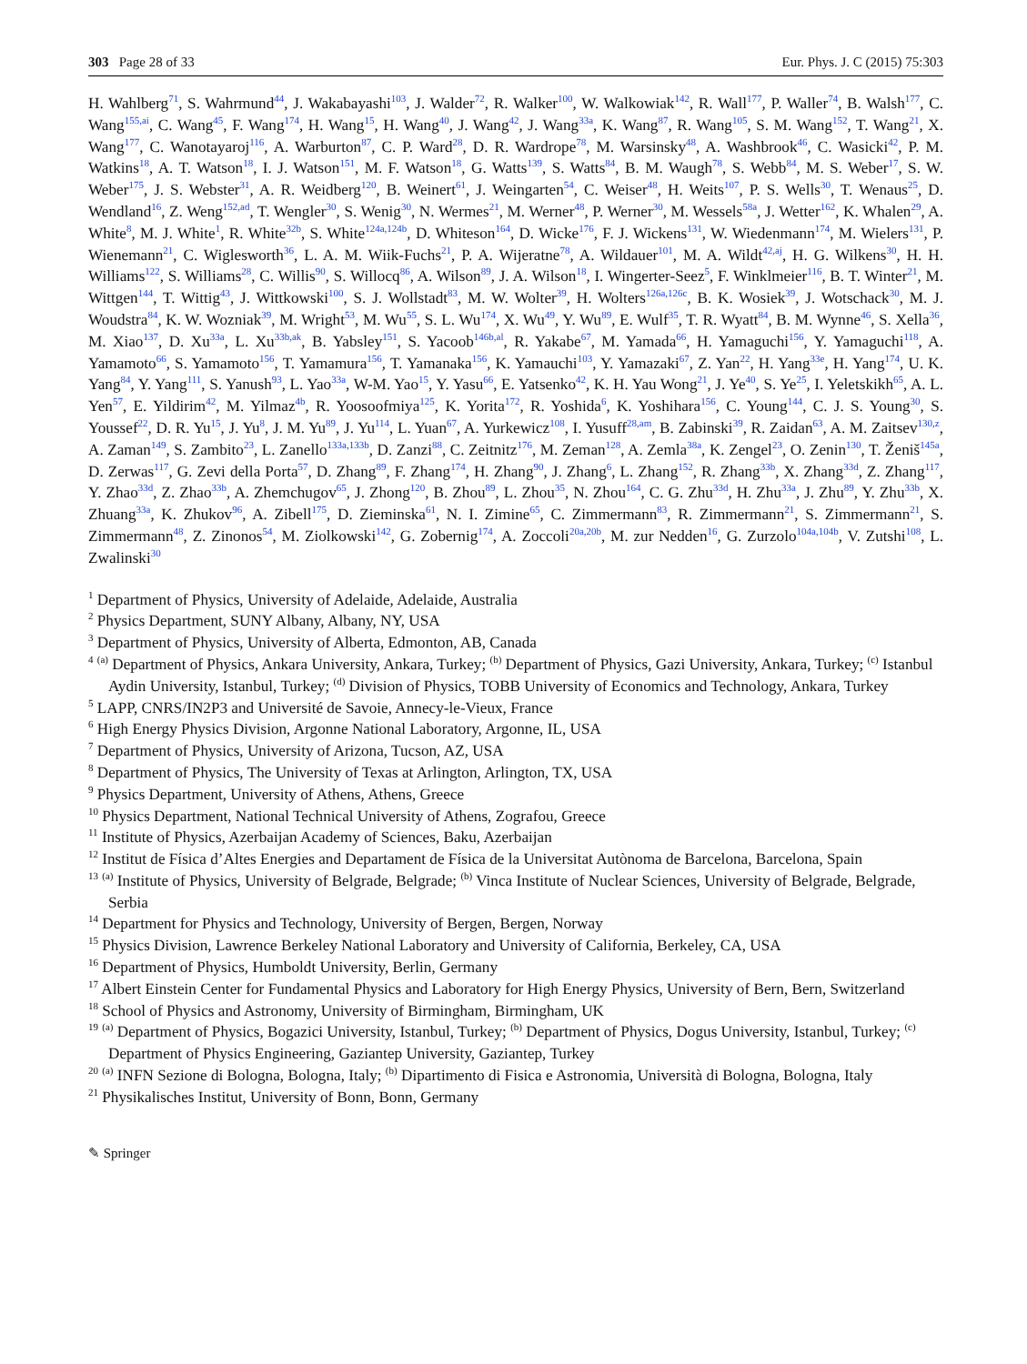303 Page 28 of 33 Eur. Phys. J. C (2015) 75:303
H. Wahlberg<sup>71</sup>, S. Wahrmund<sup>44</sup>, J. Wakabayashi<sup>103</sup>, J. Walder<sup>72</sup>, R. Walker<sup>100</sup>, W. Walkowiak<sup>142</sup>, R. Wall<sup>177</sup>, P. Waller<sup>74</sup>, B. Walsh<sup>177</sup>, C. Wang<sup>155,ai</sup>, C. Wang<sup>45</sup>, F. Wang<sup>174</sup>, H. Wang<sup>15</sup>, H. Wang<sup>40</sup>, J. Wang<sup>42</sup>, J. Wang<sup>33a</sup>, K. Wang<sup>87</sup>, R. Wang<sup>105</sup>, S. M. Wang<sup>152</sup>, T. Wang<sup>21</sup>, X. Wang<sup>177</sup>, C. Wanotayaroj<sup>116</sup>, A. Warburton<sup>87</sup>, C. P. Ward<sup>28</sup>, D. R. Wardrope<sup>78</sup>, M. Warsinsky<sup>48</sup>, A. Washbrook<sup>46</sup>, C. Wasicki<sup>42</sup>, P. M. Watkins<sup>18</sup>, A. T. Watson<sup>18</sup>, I. J. Watson<sup>151</sup>, M. F. Watson<sup>18</sup>, G. Watts<sup>139</sup>, S. Watts<sup>84</sup>, B. M. Waugh<sup>78</sup>, S. Webb<sup>84</sup>, M. S. Weber<sup>17</sup>, S. W. Weber<sup>175</sup>, J. S. Webster<sup>31</sup>, A. R. Weidberg<sup>120</sup>, B. Weinert<sup>61</sup>, J. Weingarten<sup>54</sup>, C. Weiser<sup>48</sup>, H. Weits<sup>107</sup>, P. S. Wells<sup>30</sup>, T. Wenaus<sup>25</sup>, D. Wendland<sup>16</sup>, Z. Weng<sup>152,ad</sup>, T. Wengler<sup>30</sup>, S. Wenig<sup>30</sup>, N. Wermes<sup>21</sup>, M. Werner<sup>48</sup>, P. Werner<sup>30</sup>, M. Wessels<sup>58a</sup>, J. Wetter<sup>162</sup>, K. Whalen<sup>29</sup>, A. White<sup>8</sup>, M. J. White<sup>1</sup>, R. White<sup>32b</sup>, S. White<sup>124a,124b</sup>, D. Whiteson<sup>164</sup>, D. Wicke<sup>176</sup>, F. J. Wickens<sup>131</sup>, W. Wiedenmann<sup>174</sup>, M. Wielers<sup>131</sup>, P. Wienemann<sup>21</sup>, C. Wiglesworth<sup>36</sup>, L. A. M. Wiik-Fuchs<sup>21</sup>, P. A. Wijeratne<sup>78</sup>, A. Wildauer<sup>101</sup>, M. A. Wildt<sup>42,aj</sup>, H. G. Wilkens<sup>30</sup>, H. H. Williams<sup>122</sup>, S. Williams<sup>28</sup>, C. Willis<sup>90</sup>, S. Willocq<sup>86</sup>, A. Wilson<sup>89</sup>, J. A. Wilson<sup>18</sup>, I. Wingerter-Seez<sup>5</sup>, F. Winklmeier<sup>116</sup>, B. T. Winter<sup>21</sup>, M. Wittgen<sup>144</sup>, T. Wittig<sup>43</sup>, J. Wittkowski<sup>100</sup>, S. J. Wollstadt<sup>83</sup>, M. W. Wolter<sup>39</sup>, H. Wolters<sup>126a,126c</sup>, B. K. Wosiek<sup>39</sup>, J. Wotschack<sup>30</sup>, M. J. Woudstra<sup>84</sup>, K. W. Wozniak<sup>39</sup>, M. Wright<sup>53</sup>, M. Wu<sup>55</sup>, S. L. Wu<sup>174</sup>, X. Wu<sup>49</sup>, Y. Wu<sup>89</sup>, E. Wulf<sup>35</sup>, T. R. Wyatt<sup>84</sup>, B. M. Wynne<sup>46</sup>, S. Xella<sup>36</sup>, M. Xiao<sup>137</sup>, D. Xu<sup>33a</sup>, L. Xu<sup>33b,ak</sup>, B. Yabsley<sup>151</sup>, S. Yacoob<sup>146b,al</sup>, R. Yakabe<sup>67</sup>, M. Yamada<sup>66</sup>, H. Yamaguchi<sup>156</sup>, Y. Yamaguchi<sup>118</sup>, A. Yamamoto<sup>66</sup>, S. Yamamoto<sup>156</sup>, T. Yamamura<sup>156</sup>, T. Yamanaka<sup>156</sup>, K. Yamauchi<sup>103</sup>, Y. Yamazaki<sup>67</sup>, Z. Yan<sup>22</sup>, H. Yang<sup>33e</sup>, H. Yang<sup>174</sup>, U. K. Yang<sup>84</sup>, Y. Yang<sup>111</sup>, S. Yanush<sup>93</sup>, L. Yao<sup>33a</sup>, W-M. Yao<sup>15</sup>, Y. Yasu<sup>66</sup>, E. Yatsenko<sup>42</sup>, K. H. Yau Wong<sup>21</sup>, J. Ye<sup>40</sup>, S. Ye<sup>25</sup>, I. Yeletskikh<sup>65</sup>, A. L. Yen<sup>57</sup>, E. Yildirim<sup>42</sup>, M. Yilmaz<sup>4b</sup>, R. Yoosoofmiya<sup>125</sup>, K. Yorita<sup>172</sup>, R. Yoshida<sup>6</sup>, K. Yoshihara<sup>156</sup>, C. Young<sup>144</sup>, C. J. S. Young<sup>30</sup>, S. Youssef<sup>22</sup>, D. R. Yu<sup>15</sup>, J. Yu<sup>8</sup>, J. M. Yu<sup>89</sup>, J. Yu<sup>114</sup>, L. Yuan<sup>67</sup>, A. Yurkewicz<sup>108</sup>, I. Yusuff<sup>28,am</sup>, B. Zabinski<sup>39</sup>, R. Zaidan<sup>63</sup>, A. M. Zaitsev<sup>130,z</sup>, A. Zaman<sup>149</sup>, S. Zambito<sup>23</sup>, L. Zanello<sup>133a,133b</sup>, D. Zanzi<sup>88</sup>, C. Zeitnitz<sup>176</sup>, M. Zeman<sup>128</sup>, A. Zemla<sup>38a</sup>, K. Zengel<sup>23</sup>, O. Zenin<sup>130</sup>, T. Ženiš<sup>145a</sup>, D. Zerwas<sup>117</sup>, G. Zevi della Porta<sup>57</sup>, D. Zhang<sup>89</sup>, F. Zhang<sup>174</sup>, H. Zhang<sup>90</sup>, J. Zhang<sup>6</sup>, L. Zhang<sup>152</sup>, R. Zhang<sup>33b</sup>, X. Zhang<sup>33d</sup>, Z. Zhang<sup>117</sup>, Y. Zhao<sup>33d</sup>, Z. Zhao<sup>33b</sup>, A. Zhemchugov<sup>65</sup>, J. Zhong<sup>120</sup>, B. Zhou<sup>89</sup>, L. Zhou<sup>35</sup>, N. Zhou<sup>164</sup>, C. G. Zhu<sup>33d</sup>, H. Zhu<sup>33a</sup>, J. Zhu<sup>89</sup>, Y. Zhu<sup>33b</sup>, X. Zhuang<sup>33a</sup>, K. Zhukov<sup>96</sup>, A. Zibell<sup>175</sup>, D. Zieminska<sup>61</sup>, N. I. Zimine<sup>65</sup>, C. Zimmermann<sup>83</sup>, R. Zimmermann<sup>21</sup>, S. Zimmermann<sup>21</sup>, S. Zimmermann<sup>48</sup>, Z. Zinonos<sup>54</sup>, M. Ziolkowski<sup>142</sup>, G. Zobernig<sup>174</sup>, A. Zoccoli<sup>20a,20b</sup>, M. zur Nedden<sup>16</sup>, G. Zurzolo<sup>104a,104b</sup>, V. Zutshi<sup>108</sup>, L. Zwalinski<sup>30</sup>
<sup>1</sup> Department of Physics, University of Adelaide, Adelaide, Australia
<sup>2</sup> Physics Department, SUNY Albany, Albany, NY, USA
<sup>3</sup> Department of Physics, University of Alberta, Edmonton, AB, Canada
<sup>4</sup> <sup>(a)</sup> Department of Physics, Ankara University, Ankara, Turkey; <sup>(b)</sup> Department of Physics, Gazi University, Ankara, Turkey; <sup>(c)</sup> Istanbul Aydin University, Istanbul, Turkey; <sup>(d)</sup> Division of Physics, TOBB University of Economics and Technology, Ankara, Turkey
<sup>5</sup> LAPP, CNRS/IN2P3 and Université de Savoie, Annecy-le-Vieux, France
<sup>6</sup> High Energy Physics Division, Argonne National Laboratory, Argonne, IL, USA
<sup>7</sup> Department of Physics, University of Arizona, Tucson, AZ, USA
<sup>8</sup> Department of Physics, The University of Texas at Arlington, Arlington, TX, USA
<sup>9</sup> Physics Department, University of Athens, Athens, Greece
<sup>10</sup> Physics Department, National Technical University of Athens, Zografou, Greece
<sup>11</sup> Institute of Physics, Azerbaijan Academy of Sciences, Baku, Azerbaijan
<sup>12</sup> Institut de Física d’Altes Energies and Departament de Física de la Universitat Autònoma de Barcelona, Barcelona, Spain
<sup>13</sup> <sup>(a)</sup> Institute of Physics, University of Belgrade, Belgrade; <sup>(b)</sup> Vinca Institute of Nuclear Sciences, University of Belgrade, Belgrade, Serbia
<sup>14</sup> Department for Physics and Technology, University of Bergen, Bergen, Norway
<sup>15</sup> Physics Division, Lawrence Berkeley National Laboratory and University of California, Berkeley, CA, USA
<sup>16</sup> Department of Physics, Humboldt University, Berlin, Germany
<sup>17</sup> Albert Einstein Center for Fundamental Physics and Laboratory for High Energy Physics, University of Bern, Bern, Switzerland
<sup>18</sup> School of Physics and Astronomy, University of Birmingham, Birmingham, UK
<sup>19</sup> <sup>(a)</sup> Department of Physics, Bogazici University, Istanbul, Turkey; <sup>(b)</sup> Department of Physics, Dogus University, Istanbul, Turkey; <sup>(c)</sup> Department of Physics Engineering, Gaziantep University, Gaziantep, Turkey
<sup>20</sup> <sup>(a)</sup> INFN Sezione di Bologna, Bologna, Italy; <sup>(b)</sup> Dipartimento di Fisica e Astronomia, Università di Bologna, Bologna, Italy
<sup>21</sup> Physikalisches Institut, University of Bonn, Bonn, Germany
✎ Springer